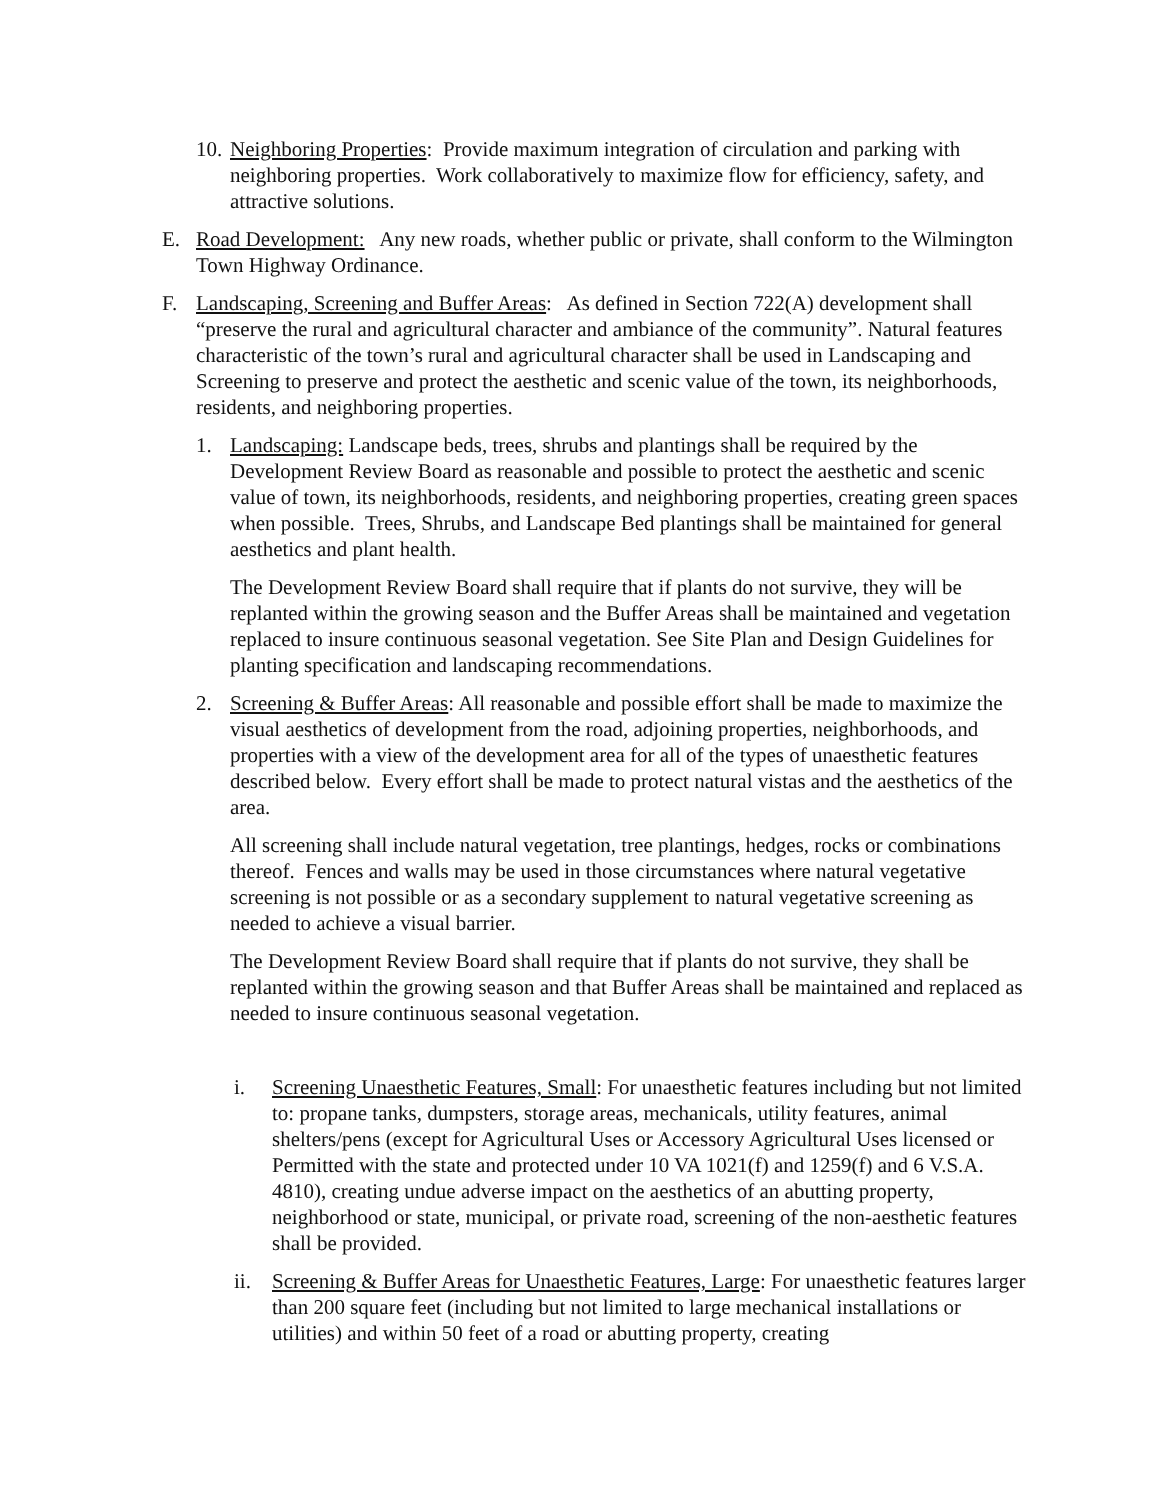10.
Neighboring Properties: Provide maximum integration of circulation and parking with neighboring properties. Work collaboratively to maximize flow for efficiency, safety, and attractive solutions.
E. Road Development: Any new roads, whether public or private, shall conform to the Wilmington Town Highway Ordinance.
F. Landscaping, Screening and Buffer Areas: As defined in Section 722(A) development shall “preserve the rural and agricultural character and ambiance of the community”. Natural features characteristic of the town’s rural and agricultural character shall be used in Landscaping and Screening to preserve and protect the aesthetic and scenic value of the town, its neighborhoods, residents, and neighboring properties.
1. Landscaping: Landscape beds, trees, shrubs and plantings shall be required by the Development Review Board as reasonable and possible to protect the aesthetic and scenic value of town, its neighborhoods, residents, and neighboring properties, creating green spaces when possible. Trees, Shrubs, and Landscape Bed plantings shall be maintained for general aesthetics and plant health.
The Development Review Board shall require that if plants do not survive, they will be replanted within the growing season and the Buffer Areas shall be maintained and vegetation replaced to insure continuous seasonal vegetation. See Site Plan and Design Guidelines for planting specification and landscaping recommendations.
2. Screening & Buffer Areas: All reasonable and possible effort shall be made to maximize the visual aesthetics of development from the road, adjoining properties, neighborhoods, and properties with a view of the development area for all of the types of unaesthetic features described below. Every effort shall be made to protect natural vistas and the aesthetics of the area.
All screening shall include natural vegetation, tree plantings, hedges, rocks or combinations thereof. Fences and walls may be used in those circumstances where natural vegetative screening is not possible or as a secondary supplement to natural vegetative screening as needed to achieve a visual barrier.
The Development Review Board shall require that if plants do not survive, they shall be replanted within the growing season and that Buffer Areas shall be maintained and replaced as needed to insure continuous seasonal vegetation.
i. Screening Unaesthetic Features, Small: For unaesthetic features including but not limited to: propane tanks, dumpsters, storage areas, mechanicals, utility features, animal shelters/pens (except for Agricultural Uses or Accessory Agricultural Uses licensed or Permitted with the state and protected under 10 VA 1021(f) and 1259(f) and 6 V.S.A. 4810), creating undue adverse impact on the aesthetics of an abutting property, neighborhood or state, municipal, or private road, screening of the non-aesthetic features shall be provided.
ii. Screening & Buffer Areas for Unaesthetic Features, Large: For unaesthetic features larger than 200 square feet (including but not limited to large mechanical installations or utilities) and within 50 feet of a road or abutting property, creating